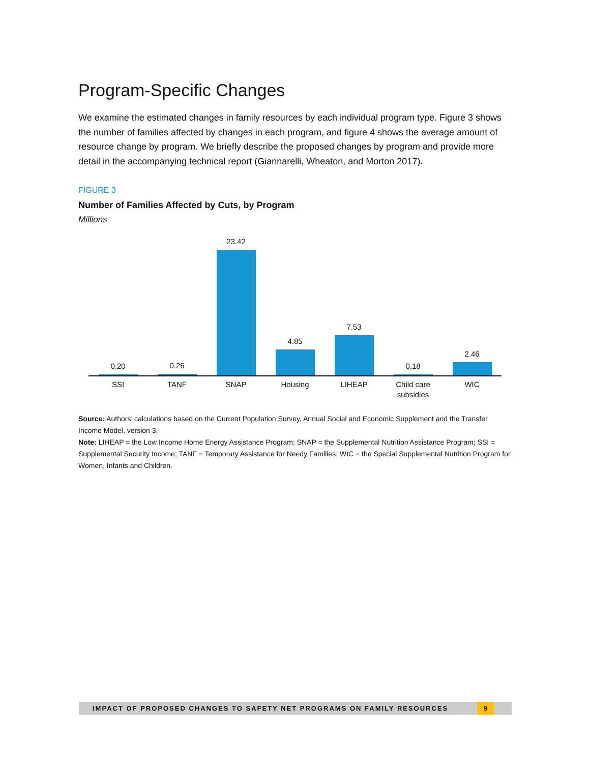Program-Specific Changes
We examine the estimated changes in family resources by each individual program type. Figure 3 shows the number of families affected by changes in each program, and figure 4 shows the average amount of resource change by program. We briefly describe the proposed changes by program and provide more detail in the accompanying technical report (Giannarelli, Wheaton, and Morton 2017).
FIGURE 3
Number of Families Affected by Cuts, by Program
Millions
0.20
0.26
23.42
4.85
7.53
0.18
2.46
SSI TANF SNAP Housing LIHEAP Child care
subsidies
WIC
Source: Authors’ calculations based on the Current Population Survey, Annual Social and Economic Supplement and the Transfer Income Model, version 3.
Note: LIHEAP = the Low Income Home Energy Assistance Program; SNAP = the Supplemental Nutrition Assistance Program; SSI = Supplemental Security Income; TANF = Temporary Assistance for Needy Families; WIC = the Special Supplemental Nutrition Program for Women, Infants and Children.
IMPACT OF PROPOSED CHANGES TO SAFETY NET PROGRAMS ON FAMILY RESOURCES 9